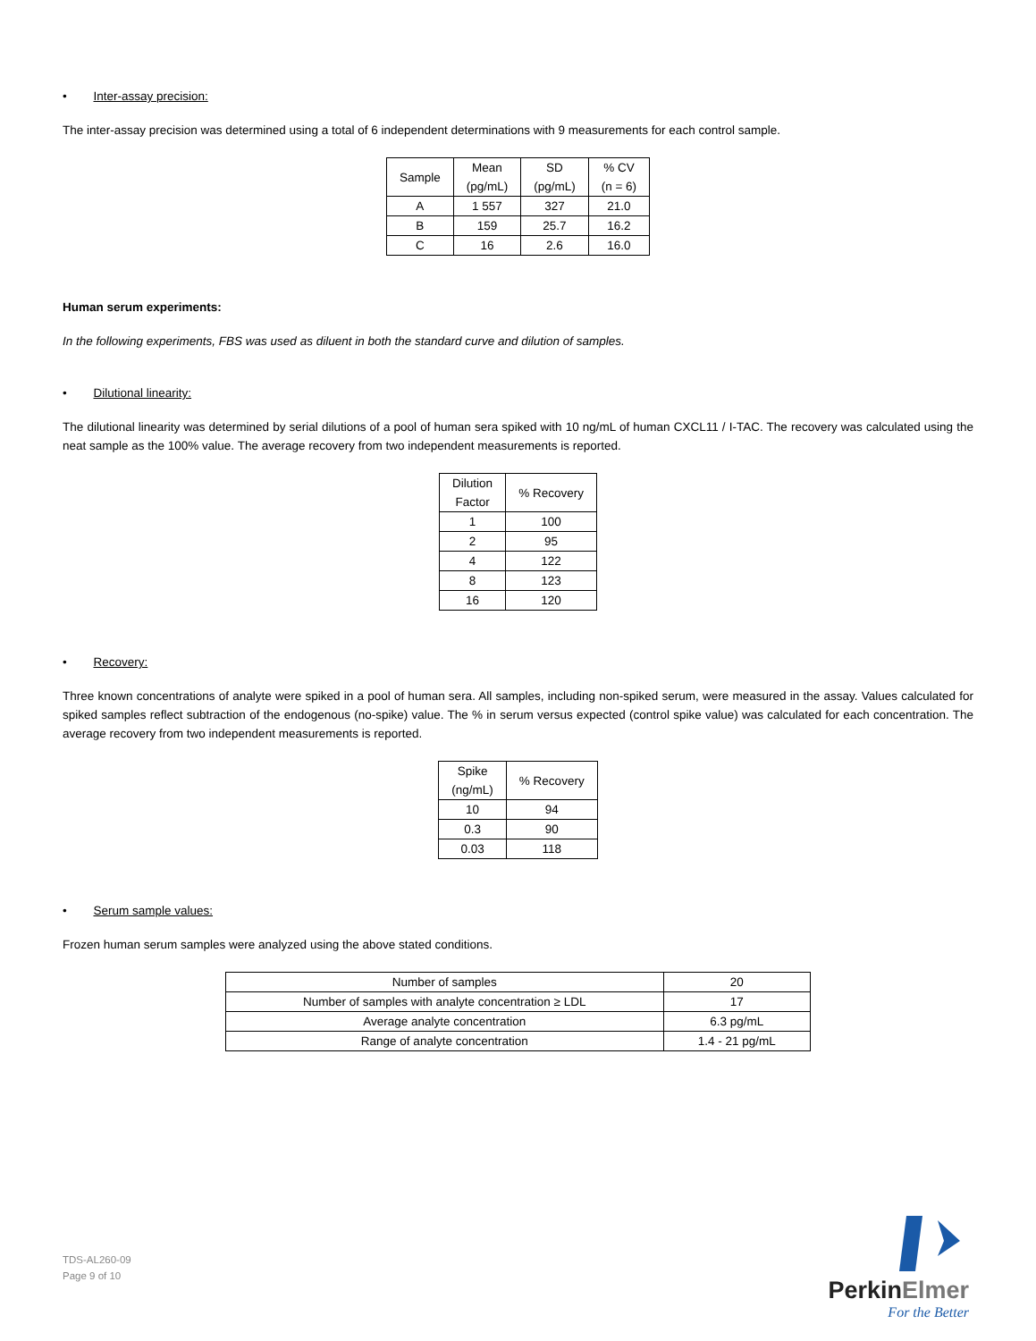• Inter-assay precision:
The inter-assay precision was determined using a total of 6 independent determinations with 9 measurements for each control sample.
| Sample | Mean (pg/mL) | SD (pg/mL) | % CV (n = 6) |
| --- | --- | --- | --- |
| A | 1 557 | 327 | 21.0 |
| B | 159 | 25.7 | 16.2 |
| C | 16 | 2.6 | 16.0 |
Human serum experiments:
In the following experiments, FBS was used as diluent in both the standard curve and dilution of samples.
• Dilutional linearity:
The dilutional linearity was determined by serial dilutions of a pool of human sera spiked with 10 ng/mL of human CXCL11 / I-TAC. The recovery was calculated using the neat sample as the 100% value. The average recovery from two independent measurements is reported.
| Dilution Factor | % Recovery |
| --- | --- |
| 1 | 100 |
| 2 | 95 |
| 4 | 122 |
| 8 | 123 |
| 16 | 120 |
• Recovery:
Three known concentrations of analyte were spiked in a pool of human sera. All samples, including non-spiked serum, were measured in the assay. Values calculated for spiked samples reflect subtraction of the endogenous (no-spike) value. The % in serum versus expected (control spike value) was calculated for each concentration. The average recovery from two independent measurements is reported.
| Spike (ng/mL) | % Recovery |
| --- | --- |
| 10 | 94 |
| 0.3 | 90 |
| 0.03 | 118 |
• Serum sample values:
Frozen human serum samples were analyzed using the above stated conditions.
| Number of samples | 20 |
| Number of samples with analyte concentration ≥ LDL | 17 |
| Average analyte concentration | 6.3 pg/mL |
| Range of analyte concentration | 1.4 - 21 pg/mL |
TDS-AL260-09
Page 9 of 10
PerkinElmer
For the Better